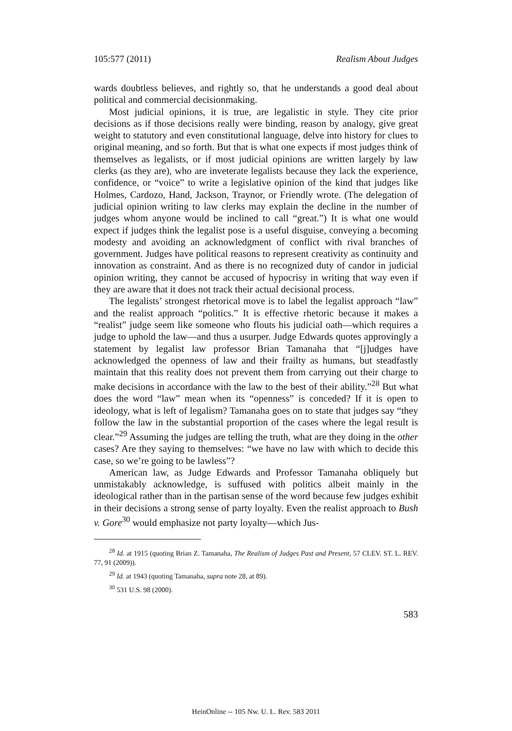105:577 (2011) Realism About Judges
wards doubtless believes, and rightly so, that he understands a good deal about political and commercial decisionmaking.
Most judicial opinions, it is true, are legalistic in style. They cite prior decisions as if those decisions really were binding, reason by analogy, give great weight to statutory and even constitutional language, delve into history for clues to original meaning, and so forth. But that is what one expects if most judges think of themselves as legalists, or if most judicial opinions are written largely by law clerks (as they are), who are inveterate legalists because they lack the experience, confidence, or “voice” to write a legislative opinion of the kind that judges like Holmes, Cardozo, Hand, Jackson, Traynor, or Friendly wrote. (The delegation of judicial opinion writing to law clerks may explain the decline in the number of judges whom anyone would be inclined to call “great.”) It is what one would expect if judges think the legalist pose is a useful disguise, conveying a becoming modesty and avoiding an acknowledgment of conflict with rival branches of government. Judges have political reasons to represent creativity as continuity and innovation as constraint. And as there is no recognized duty of candor in judicial opinion writing, they cannot be accused of hypocrisy in writing that way even if they are aware that it does not track their actual decisional process.
The legalists’ strongest rhetorical move is to label the legalist approach “law” and the realist approach “politics.” It is effective rhetoric because it makes a “realist” judge seem like someone who flouts his judicial oath—which requires a judge to uphold the law—and thus a usurper. Judge Edwards quotes approvingly a statement by legalist law professor Brian Tamanaha that “[j]udges have acknowledged the openness of law and their frailty as humans, but steadfastly maintain that this reality does not prevent them from carrying out their charge to make decisions in accordance with the law to the best of their ability.”<sup>28</sup> But what does the word “law” mean when its “openness” is conceded? If it is open to ideology, what is left of legalism? Tamanaha goes on to state that judges say “they follow the law in the substantial proportion of the cases where the legal result is clear.”<sup>29</sup> Assuming the judges are telling the truth, what are they doing in the other cases? Are they saying to themselves: “we have no law with which to decide this case, so we’re going to be lawless”?
American law, as Judge Edwards and Professor Tamanaha obliquely but unmistakably acknowledge, is suffused with politics albeit mainly in the ideological rather than in the partisan sense of the word because few judges exhibit in their decisions a strong sense of party loyalty. Even the realist approach to Bush v. Gore<sup>30</sup> would emphasize not party loyalty—which Jus-
<sup>28</sup> Id. at 1915 (quoting Brian Z. Tamanaha, The Realism of Judges Past and Present, 57 CLEV. ST. L. REV. 77, 91 (2009)).
<sup>29</sup> Id. at 1943 (quoting Tamanaha, supra note 28, at 89).
<sup>30</sup> 531 U.S. 98 (2000).
583
HeinOnline -- 105 Nw. U. L. Rev. 583 2011